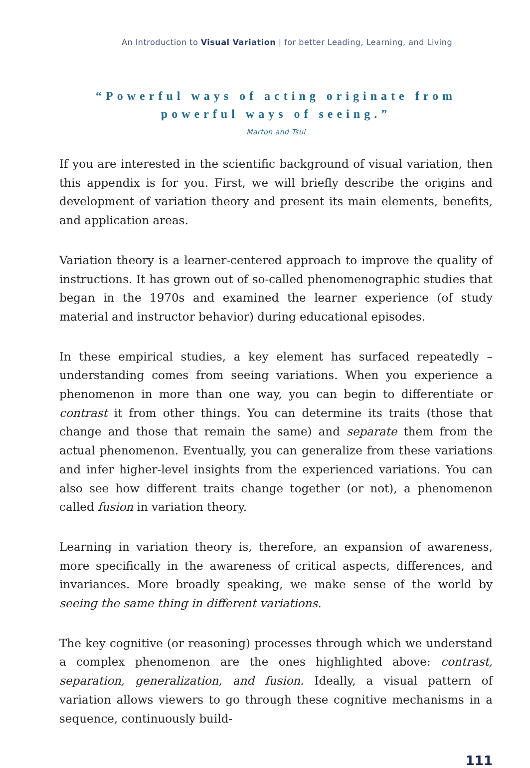An Introduction to Visual Variation | for better Leading, Learning, and Living
“Powerful ways of acting originate from
powerful ways of seeing.”
Marton and Tsui
If you are interested in the scientific background of visual variation, then this appendix is for you. First, we will briefly describe the origins and development of variation theory and present its main elements, benefits, and application areas.
Variation theory is a learner-centered approach to improve the quality of instructions. It has grown out of so-called phenomenographic studies that began in the 1970s and examined the learner experience (of study material and instructor behavior) during educational episodes.
In these empirical studies, a key element has surfaced repeatedly – understanding comes from seeing variations. When you experience a phenomenon in more than one way, you can begin to differentiate or contrast it from other things. You can determine its traits (those that change and those that remain the same) and separate them from the actual phenomenon. Eventually, you can generalize from these variations and infer higher-level insights from the experienced variations. You can also see how different traits change together (or not), a phenomenon called fusion in variation theory.
Learning in variation theory is, therefore, an expansion of awareness, more specifically in the awareness of critical aspects, differences, and invariances. More broadly speaking, we make sense of the world by seeing the same thing in different variations.
The key cognitive (or reasoning) processes through which we understand a complex phenomenon are the ones highlighted above: contrast, separation, generalization, and fusion. Ideally, a visual pattern of variation allows viewers to go through these cognitive mechanisms in a sequence, continuously build-
111